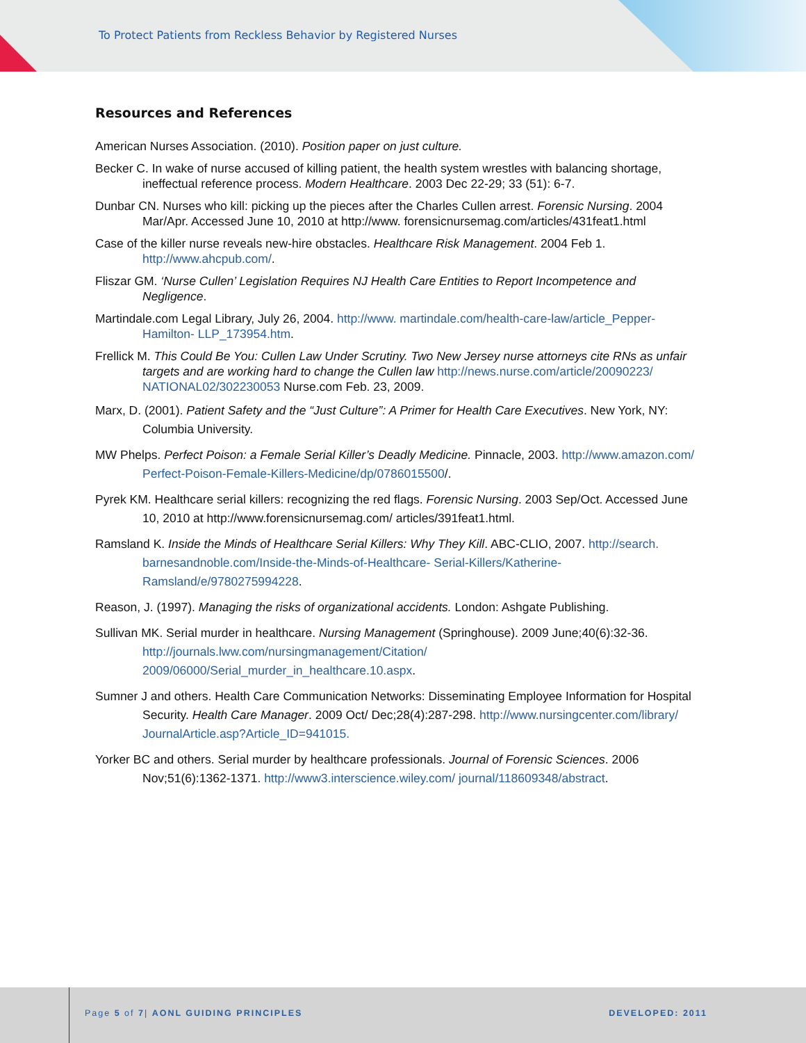To Protect Patients from Reckless Behavior by Registered Nurses
Resources and References
American Nurses Association. (2010). Position paper on just culture.
Becker C. In wake of nurse accused of killing patient, the health system wrestles with balancing shortage, ineffectual reference process. Modern Healthcare. 2003 Dec 22-29; 33 (51): 6-7.
Dunbar CN. Nurses who kill: picking up the pieces after the Charles Cullen arrest. Forensic Nursing. 2004 Mar/Apr. Accessed June 10, 2010 at http://www. forensicnursemag.com/articles/431feat1.html
Case of the killer nurse reveals new-hire obstacles. Healthcare Risk Management. 2004 Feb 1. http://www.ahcpub.com/.
Fliszar GM. ‘Nurse Cullen’ Legislation Requires NJ Health Care Entities to Report Incompetence and Negligence.
Martindale.com Legal Library, July 26, 2004. http://www. martindale.com/health-care-law/article_Pepper-Hamilton- LLP_173954.htm.
Frellick M. This Could Be You: Cullen Law Under Scrutiny. Two New Jersey nurse attorneys cite RNs as unfair targets and are working hard to change the Cullen law http://news.nurse.com/article/20090223/ NATIONAL02/302230053 Nurse.com Feb. 23, 2009.
Marx, D. (2001). Patient Safety and the “Just Culture”: A Primer for Health Care Executives. New York, NY: Columbia University.
MW Phelps. Perfect Poison: a Female Serial Killer’s Deadly Medicine. Pinnacle, 2003. http://www.amazon.com/ Perfect-Poison-Female-Killers-Medicine/dp/0786015500/.
Pyrek KM. Healthcare serial killers: recognizing the red flags. Forensic Nursing. 2003 Sep/Oct. Accessed June 10, 2010 at http://www.forensicnursemag.com/ articles/391feat1.html.
Ramsland K. Inside the Minds of Healthcare Serial Killers: Why They Kill. ABC-CLIO, 2007. http://search. barnesandnoble.com/Inside-the-Minds-of-Healthcare- Serial-Killers/Katherine-Ramsland/e/9780275994228.
Reason, J. (1997). Managing the risks of organizational accidents. London: Ashgate Publishing.
Sullivan MK. Serial murder in healthcare. Nursing Management (Springhouse). 2009 June;40(6):32-36. http://journals.lww.com/nursingmanagement/Citation/ 2009/06000/Serial_murder_in_healthcare.10.aspx.
Sumner J and others. Health Care Communication Networks: Disseminating Employee Information for Hospital Security. Health Care Manager. 2009 Oct/ Dec;28(4):287-298. http://www.nursingcenter.com/library/ JournalArticle.asp?Article_ID=941015.
Yorker BC and others. Serial murder by healthcare professionals. Journal of Forensic Sciences. 2006 Nov;51(6):1362-1371. http://www3.interscience.wiley.com/ journal/118609348/abstract.
Page 5 of 7| AONL GUIDING PRINCIPLES
DEVELOPED: 2011